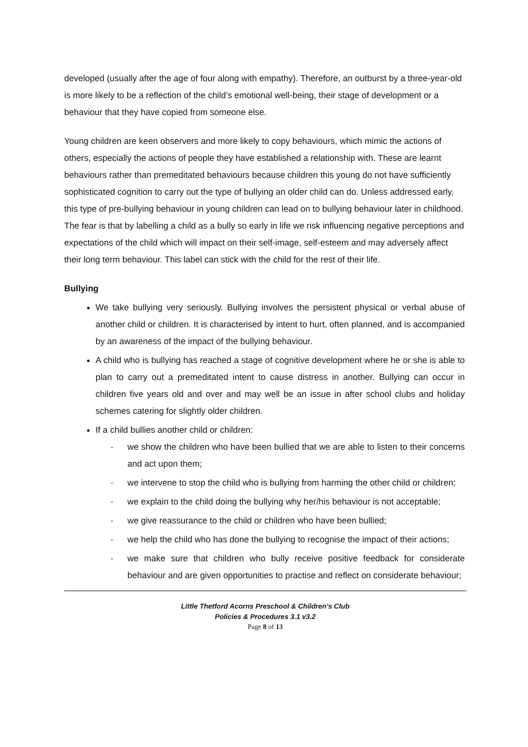developed (usually after the age of four along with empathy). Therefore, an outburst by a three-year-old is more likely to be a reflection of the child’s emotional well-being, their stage of development or a behaviour that they have copied from someone else.
Young children are keen observers and more likely to copy behaviours, which mimic the actions of others, especially the actions of people they have established a relationship with. These are learnt behaviours rather than premeditated behaviours because children this young do not have sufficiently sophisticated cognition to carry out the type of bullying an older child can do. Unless addressed early, this type of pre-bullying behaviour in young children can lead on to bullying behaviour later in childhood. The fear is that by labelling a child as a bully so early in life we risk influencing negative perceptions and expectations of the child which will impact on their self-image, self-esteem and may adversely affect their long term behaviour. This label can stick with the child for the rest of their life.
Bullying
We take bullying very seriously. Bullying involves the persistent physical or verbal abuse of another child or children. It is characterised by intent to hurt, often planned, and is accompanied by an awareness of the impact of the bullying behaviour.
A child who is bullying has reached a stage of cognitive development where he or she is able to plan to carry out a premeditated intent to cause distress in another. Bullying can occur in children five years old and over and may well be an issue in after school clubs and holiday schemes catering for slightly older children.
If a child bullies another child or children:
- we show the children who have been bullied that we are able to listen to their concerns and act upon them;
- we intervene to stop the child who is bullying from harming the other child or children;
- we explain to the child doing the bullying why her/his behaviour is not acceptable;
- we give reassurance to the child or children who have been bullied;
- we help the child who has done the bullying to recognise the impact of their actions;
- we make sure that children who bully receive positive feedback for considerate behaviour and are given opportunities to practise and reflect on considerate behaviour;
Little Thetford Acorns Preschool & Children’s Club
Policies & Procedures 3.1 v3.2
Page 8 of 13